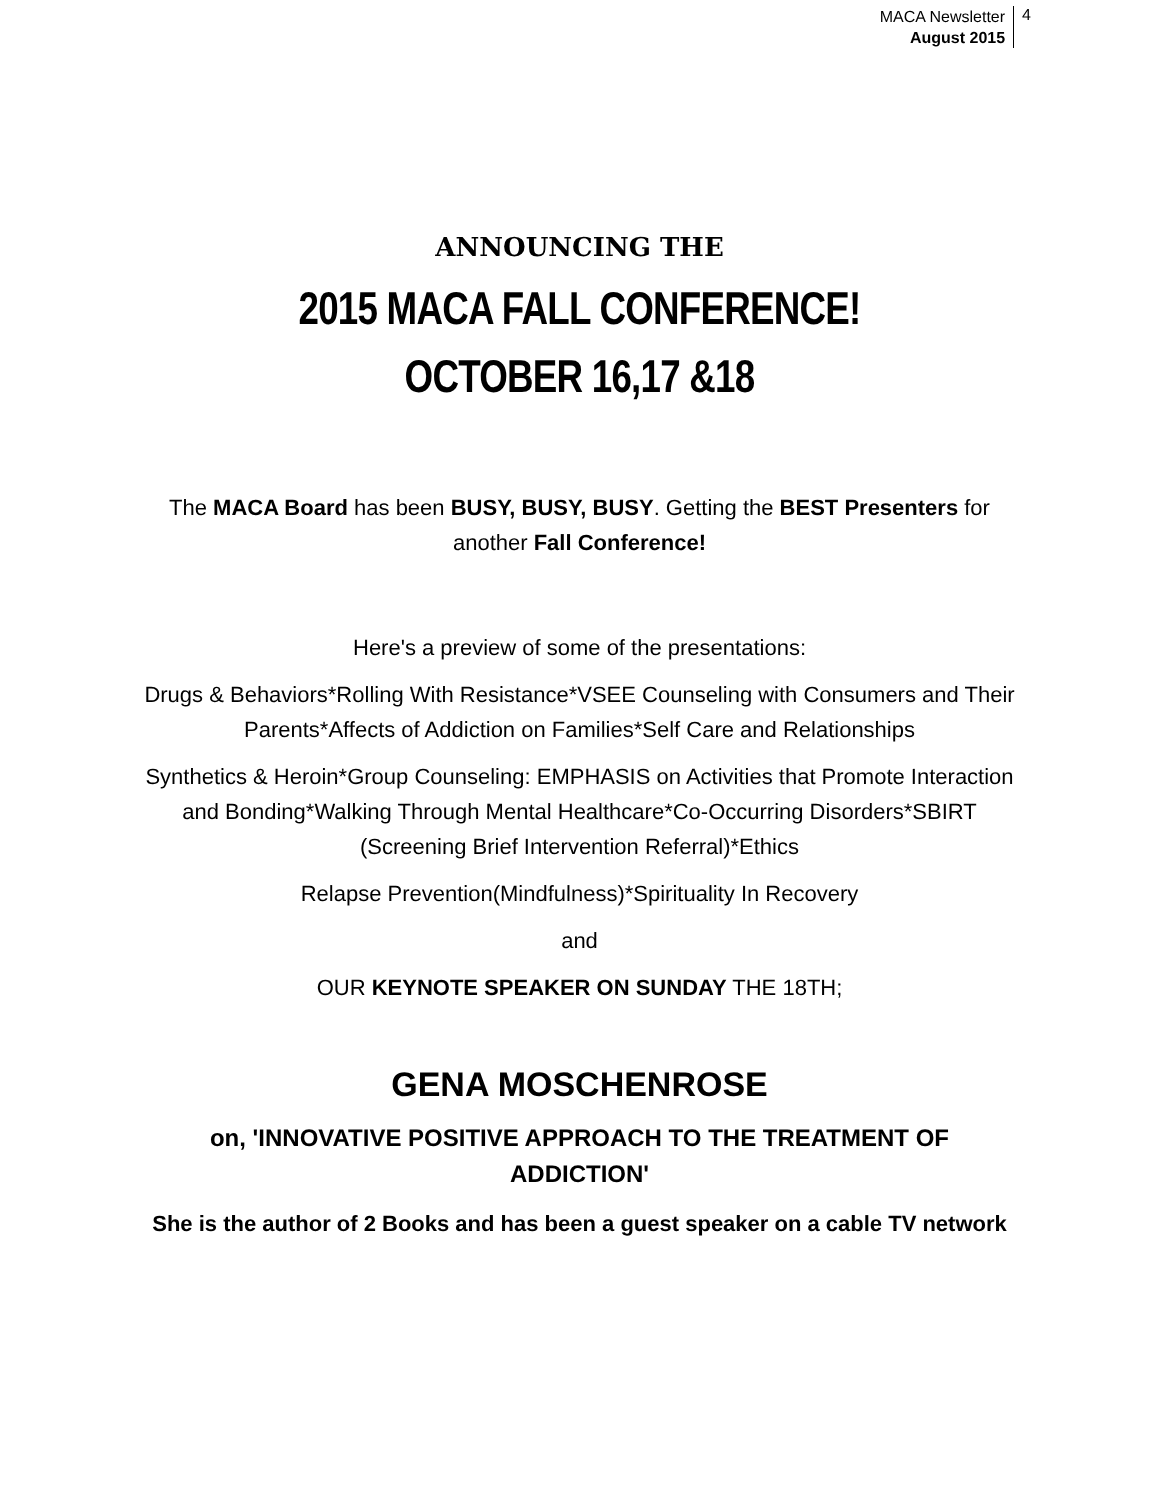MACA Newsletter
August 2015
4
ANNOUNCING THE
2015 MACA FALL CONFERENCE!
OCTOBER 16,17 &18
The MACA Board has been BUSY, BUSY, BUSY. Getting the BEST Presenters for another Fall Conference!
Here's a preview of some of the presentations:
Drugs & Behaviors*Rolling With Resistance*VSEE Counseling with Consumers and Their Parents*Affects of Addiction on Families*Self Care and Relationships
Synthetics & Heroin*Group Counseling: EMPHASIS on Activities that Promote Interaction and Bonding*Walking Through Mental Healthcare*Co-Occurring Disorders*SBIRT (Screening Brief Intervention Referral)*Ethics
Relapse Prevention(Mindfulness)*Spirituality In Recovery
and
OUR KEYNOTE SPEAKER ON SUNDAY THE 18TH;
GENA MOSCHENROSE
on, 'INNOVATIVE POSITIVE APPROACH TO THE TREATMENT OF ADDICTION'
She is the author of 2 Books and has been a guest speaker on a cable TV network